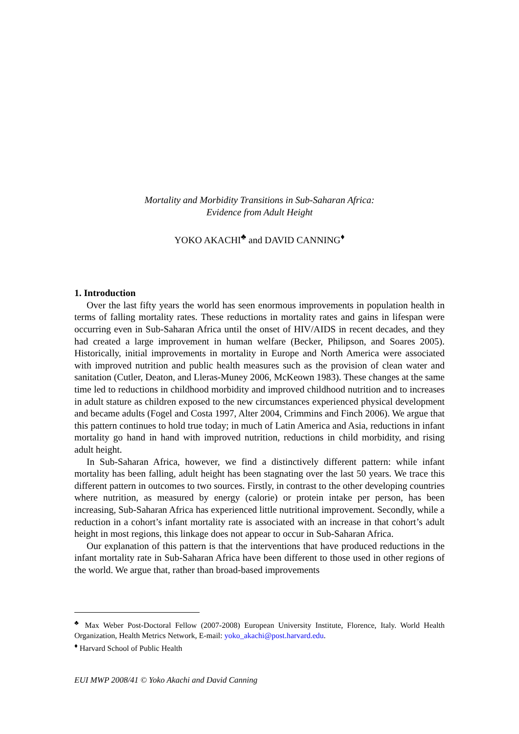Mortality and Morbidity Transitions in Sub-Saharan Africa:
Evidence from Adult Height
YOKO AKACHI<sup>♣</sup> and DAVID CANNING<sup>♦</sup>
1. Introduction
Over the last fifty years the world has seen enormous improvements in population health in terms of falling mortality rates. These reductions in mortality rates and gains in lifespan were occurring even in Sub-Saharan Africa until the onset of HIV/AIDS in recent decades, and they had created a large improvement in human welfare (Becker, Philipson, and Soares 2005). Historically, initial improvements in mortality in Europe and North America were associated with improved nutrition and public health measures such as the provision of clean water and sanitation (Cutler, Deaton, and Lleras-Muney 2006, McKeown 1983). These changes at the same time led to reductions in childhood morbidity and improved childhood nutrition and to increases in adult stature as children exposed to the new circumstances experienced physical development and became adults (Fogel and Costa 1997, Alter 2004, Crimmins and Finch 2006). We argue that this pattern continues to hold true today; in much of Latin America and Asia, reductions in infant mortality go hand in hand with improved nutrition, reductions in child morbidity, and rising adult height.
In Sub-Saharan Africa, however, we find a distinctively different pattern: while infant mortality has been falling, adult height has been stagnating over the last 50 years. We trace this different pattern in outcomes to two sources. Firstly, in contrast to the other developing countries where nutrition, as measured by energy (calorie) or protein intake per person, has been increasing, Sub-Saharan Africa has experienced little nutritional improvement. Secondly, while a reduction in a cohort’s infant mortality rate is associated with an increase in that cohort’s adult height in most regions, this linkage does not appear to occur in Sub-Saharan Africa.
Our explanation of this pattern is that the interventions that have produced reductions in the infant mortality rate in Sub-Saharan Africa have been different to those used in other regions of the world. We argue that, rather than broad-based improvements
<sup>♣</sup> Max Weber Post-Doctoral Fellow (2007-2008) European University Institute, Florence, Italy. World Health Organization, Health Metrics Network, E-mail: yoko_akachi@post.harvard.edu.
<sup>♦</sup> Harvard School of Public Health
EUI MWP 2008/41 © Yoko Akachi and David Canning